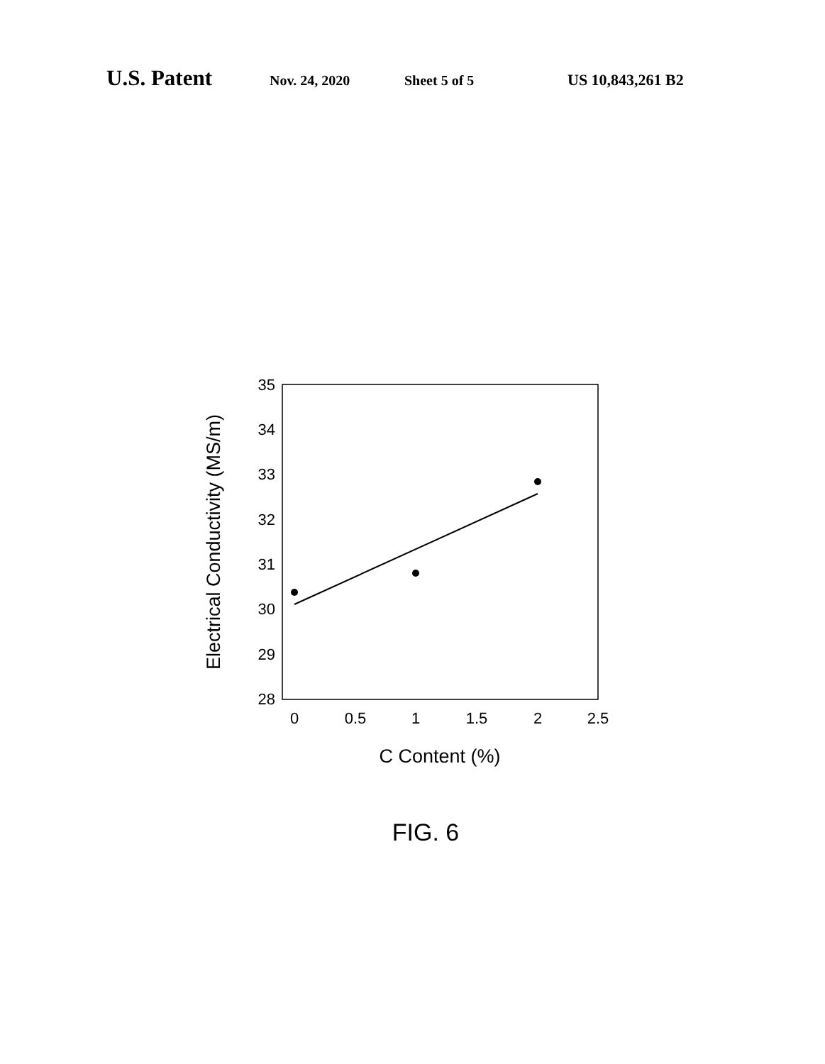U.S. Patent Nov. 24, 2020 Sheet 5 of 5 US 10,843,261 B2
35
34
33
32
31
30
29
28
0
0.5
1
1.5
2
2.5
C Content (%)
Electrical Conductivity (MS/m)
FIG. 6